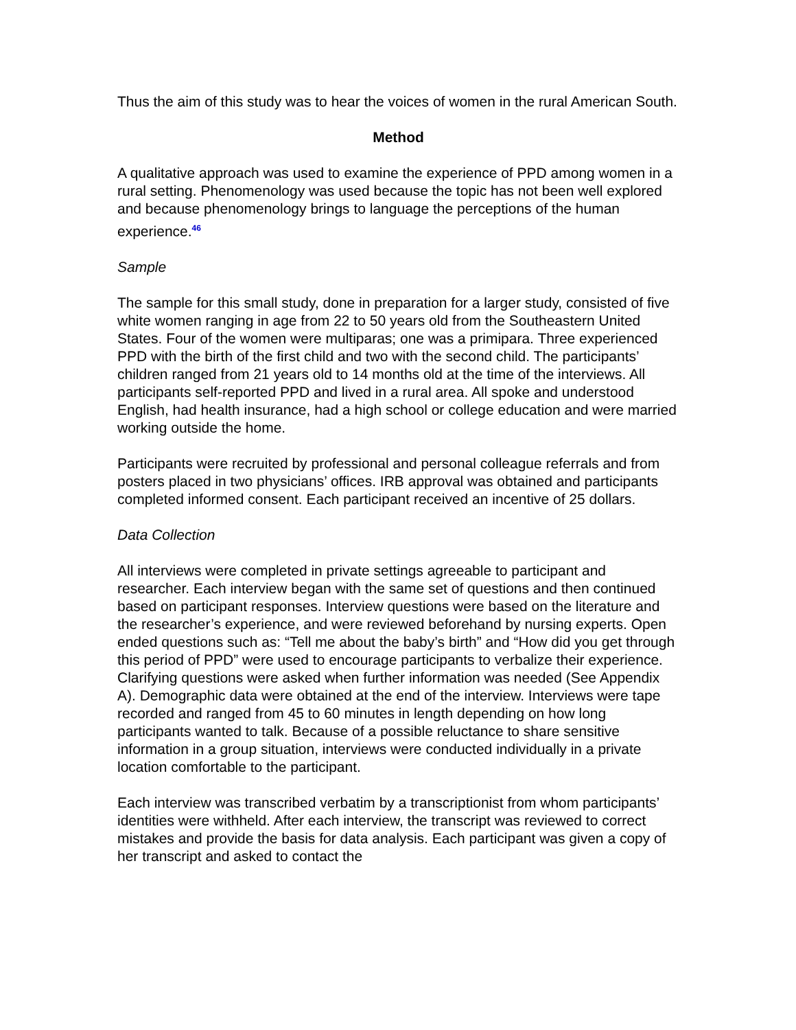Thus the aim of this study was to hear the voices of women in the rural American South.
Method
A qualitative approach was used to examine the experience of PPD among women in a rural setting. Phenomenology was used because the topic has not been well explored and because phenomenology brings to language the perceptions of the human experience.<sup>46</sup>
Sample
The sample for this small study, done in preparation for a larger study, consisted of five white women ranging in age from 22 to 50 years old from the Southeastern United States. Four of the women were multiparas; one was a primipara. Three experienced PPD with the birth of the first child and two with the second child. The participants’ children ranged from 21 years old to 14 months old at the time of the interviews. All participants self-reported PPD and lived in a rural area. All spoke and understood English, had health insurance, had a high school or college education and were married working outside the home.
Participants were recruited by professional and personal colleague referrals and from posters placed in two physicians’ offices. IRB approval was obtained and participants completed informed consent. Each participant received an incentive of 25 dollars.
Data Collection
All interviews were completed in private settings agreeable to participant and researcher. Each interview began with the same set of questions and then continued based on participant responses. Interview questions were based on the literature and the researcher’s experience, and were reviewed beforehand by nursing experts. Open ended questions such as: “Tell me about the baby’s birth” and “How did you get through this period of PPD” were used to encourage participants to verbalize their experience. Clarifying questions were asked when further information was needed (See Appendix A). Demographic data were obtained at the end of the interview. Interviews were tape recorded and ranged from 45 to 60 minutes in length depending on how long participants wanted to talk. Because of a possible reluctance to share sensitive information in a group situation, interviews were conducted individually in a private location comfortable to the participant.
Each interview was transcribed verbatim by a transcriptionist from whom participants’ identities were withheld. After each interview, the transcript was reviewed to correct mistakes and provide the basis for data analysis. Each participant was given a copy of her transcript and asked to contact the